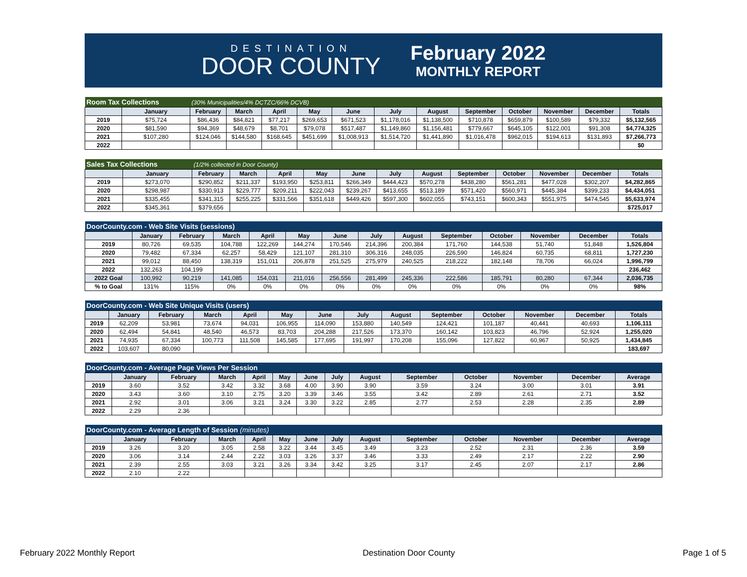DESTINATION
DOOR COUNTY
February 2022
MONTHLY REPORT
| Room Tax Collections | | (30% Municipalities/4% DCTZC/66% DCVB) | | | | | | | | | | | |
| --- | --- | --- | --- | --- | --- | --- | --- | --- | --- | --- | --- | --- | --- |
| | January | February | March | April | May | June | July | August | September | October | November | December | Totals |
| 2019 | $75,724 | $86,436 | $84,821 | $77,217 | $269,653 | $671,523 | $1,178,016 | $1,138,500 | $710,878 | $659,879 | $100,589 | $79,332 | $5,132,565 |
| 2020 | $81,590 | $94,369 | $48,679 | $8,701 | $79,078 | $517,487 | $1,149,860 | $1,156,481 | $779,667 | $645,105 | $122,001 | $91,308 | $4,774,325 |
| 2021 | $107,280 | $124,046 | $144,580 | $168,645 | $451,699 | $1,008,913 | $1,514,720 | $1,441,890 | $1,016,478 | $962,015 | $194,613 | $131,893 | $7,266,773 |
| 2022 | | | | | | | | | | | | | $0 |
| Sales Tax Collections | | (1/2% collected in Door County) | | | | | | | | | | | |
| --- | --- | --- | --- | --- | --- | --- | --- | --- | --- | --- | --- | --- | --- |
| | January | February | March | April | May | June | July | August | September | October | November | December | Totals |
| 2019 | $273,070 | $290,852 | $211,337 | $193,950 | $253,811 | $266,349 | $444,423 | $570,278 | $438,280 | $561,281 | $477,028 | $302,207 | $4,282,865 |
| 2020 | $298,987 | $330,913 | $229,777 | $209,211 | $222,043 | $239,267 | $413,655 | $513,189 | $571,420 | $560,971 | $445,384 | $399,233 | $4,434,051 |
| 2021 | $335,455 | $341,315 | $255,225 | $331,566 | $351,618 | $449,426 | $597,300 | $602,055 | $743,151 | $600,343 | $551,975 | $474,545 | $5,633,974 |
| 2022 | $345,361 | $379,656 | | | | | | | | | | | $725,017 |
| DoorCounty.com - Web Site Visits (sessions) | | | | | | | | | | | | | |
| --- | --- | --- | --- | --- | --- | --- | --- | --- | --- | --- | --- | --- | --- |
| | January | February | March | April | May | June | July | August | September | October | November | December | Totals |
| 2019 | 80,726 | 69,535 | 104,788 | 122,269 | 144,274 | 170,546 | 214,396 | 200,384 | 171,760 | 144,538 | 51,740 | 51,848 | 1,526,804 |
| 2020 | 79,482 | 67,334 | 62,257 | 58,429 | 121,107 | 281,310 | 306,316 | 248,035 | 226,590 | 146,824 | 60,735 | 68,811 | 1,727,230 |
| 2021 | 99,012 | 88,450 | 138,319 | 151,011 | 206,878 | 251,525 | 275,979 | 240,525 | 218,222 | 182,148 | 78,706 | 66,024 | 1,996,799 |
| 2022 | 132,263 | 104,199 | | | | | | | | | | | 236,462 |
| 2022 Goal | 100,992 | 90,219 | 141,085 | 154,031 | 211,016 | 256,556 | 281,499 | 245,336 | 222,586 | 185,791 | 80,280 | 67,344 | 2,036,735 |
| % to Goal | 131% | 115% | 0% | 0% | 0% | 0% | 0% | 0% | 0% | 0% | 0% | 0% | 98% |
| DoorCounty.com - Web Site Unique Visits (users) | | | | | | | | | | | | | |
| --- | --- | --- | --- | --- | --- | --- | --- | --- | --- | --- | --- | --- | --- |
| | January | February | March | April | May | June | July | August | September | October | November | December | Totals |
| 2019 | 62,209 | 53,981 | 73,674 | 94,031 | 106,955 | 114,090 | 153,880 | 140,549 | 124,421 | 101,187 | 40,441 | 40,693 | 1,106,111 |
| 2020 | 62,494 | 54,841 | 48,540 | 46,573 | 83,703 | 204,288 | 217,526 | 173,370 | 160,142 | 103,823 | 46,796 | 52,924 | 1,255,020 |
| 2021 | 74,935 | 67,334 | 100,773 | 111,508 | 145,585 | 177,695 | 191,997 | 170,208 | 155,096 | 127,822 | 60,967 | 50,925 | 1,434,845 |
| 2022 | 103,607 | 80,090 | | | | | | | | | | | 183,697 |
| DoorCounty.com - Average Page Views Per Session | | | | | | | | | | | | | |
| --- | --- | --- | --- | --- | --- | --- | --- | --- | --- | --- | --- | --- | --- |
| | January | February | March | April | May | June | July | August | September | October | November | December | Average |
| 2019 | 3.60 | 3.52 | 3.42 | 3.32 | 3.68 | 4.00 | 3.90 | 3.90 | 3.59 | 3.24 | 3.00 | 3.01 | 3.91 |
| 2020 | 3.43 | 3.60 | 3.10 | 2.75 | 3.20 | 3.39 | 3.46 | 3.55 | 3.42 | 2.89 | 2.61 | 2.71 | 3.52 |
| 2021 | 2.92 | 3.01 | 3.06 | 3.21 | 3.24 | 3.30 | 3.22 | 2.85 | 2.77 | 2.53 | 2.28 | 2.35 | 2.89 |
| 2022 | 2.29 | 2.36 | | | | | | | | | | | |
| DoorCounty.com - Average Length of Session (minutes) | | | | | | | | | | | | | |
| --- | --- | --- | --- | --- | --- | --- | --- | --- | --- | --- | --- | --- | --- |
| | January | February | March | April | May | June | July | August | September | October | November | December | Average |
| 2019 | 3.26 | 3.20 | 3.05 | 2.58 | 3.22 | 3.44 | 3.45 | 3.49 | 3.23 | 2.52 | 2.31 | 2.36 | 3.59 |
| 2020 | 3.06 | 3.14 | 2.44 | 2.22 | 3.03 | 3.26 | 3.37 | 3.46 | 3.33 | 2.49 | 2.17 | 2.22 | 2.90 |
| 2021 | 2.39 | 2.55 | 3.03 | 3.21 | 3.26 | 3.34 | 3.42 | 3.25 | 3.17 | 2.45 | 2.07 | 2.17 | 2.86 |
| 2022 | 2.10 | 2.22 | | | | | | | | | | | |
February 2022 Monthly Report Destination Door County Page 1 of 5